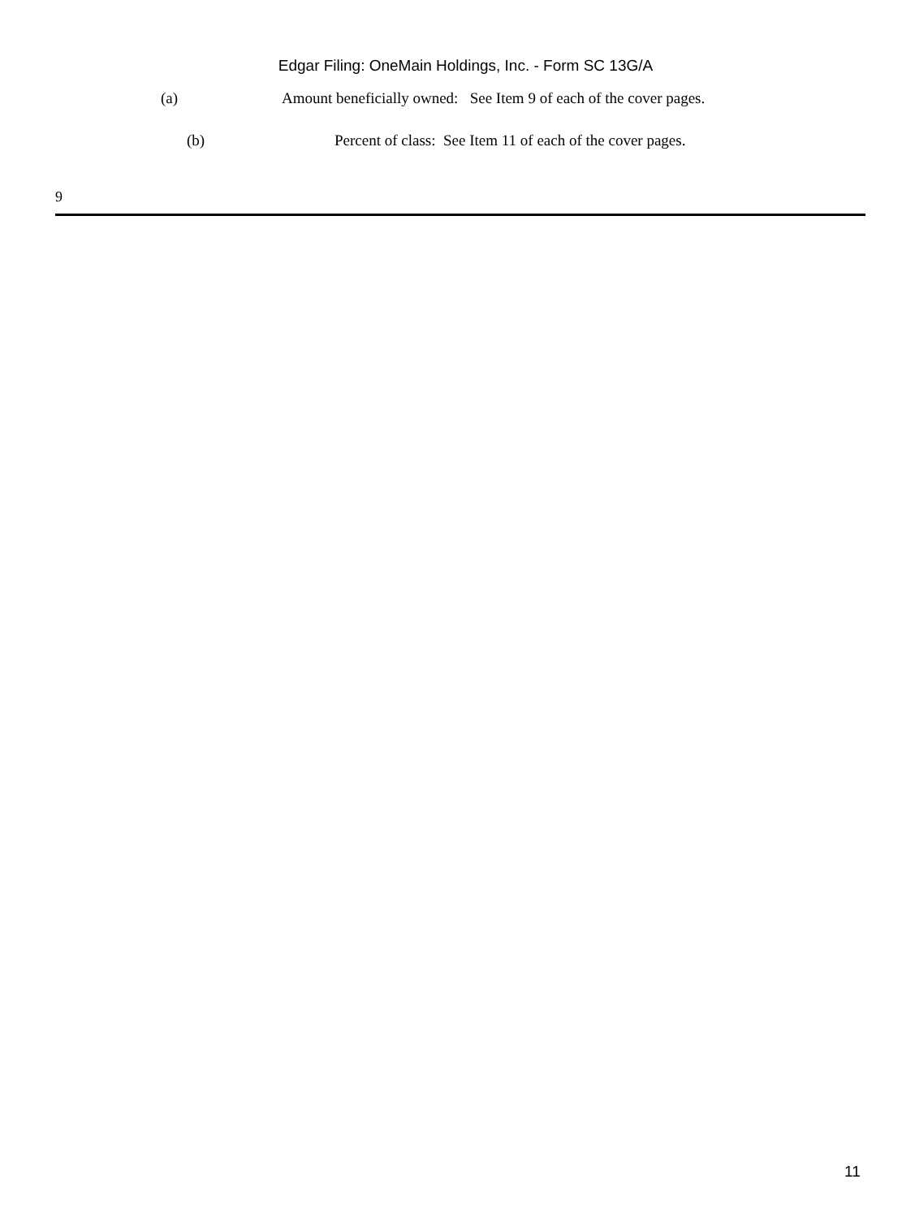Edgar Filing: OneMain Holdings, Inc. - Form SC 13G/A
(a) Amount beneficially owned: See Item 9 of each of the cover pages.
(b) Percent of class: See Item 11 of each of the cover pages.
9
11